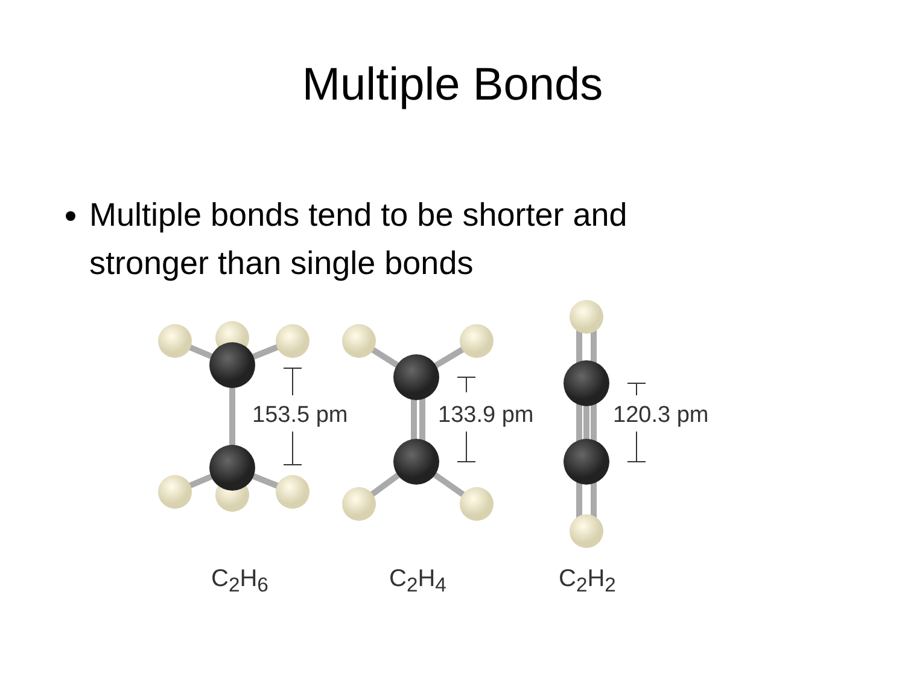Multiple Bonds
Multiple bonds tend to be shorter and stronger than single bonds
153.5 pm 133.9 pm 120.3 pm
C<sub>2</sub>H<sub>6</sub> C<sub>2</sub>H<sub>4</sub> C<sub>2</sub>H<sub>2</sub>